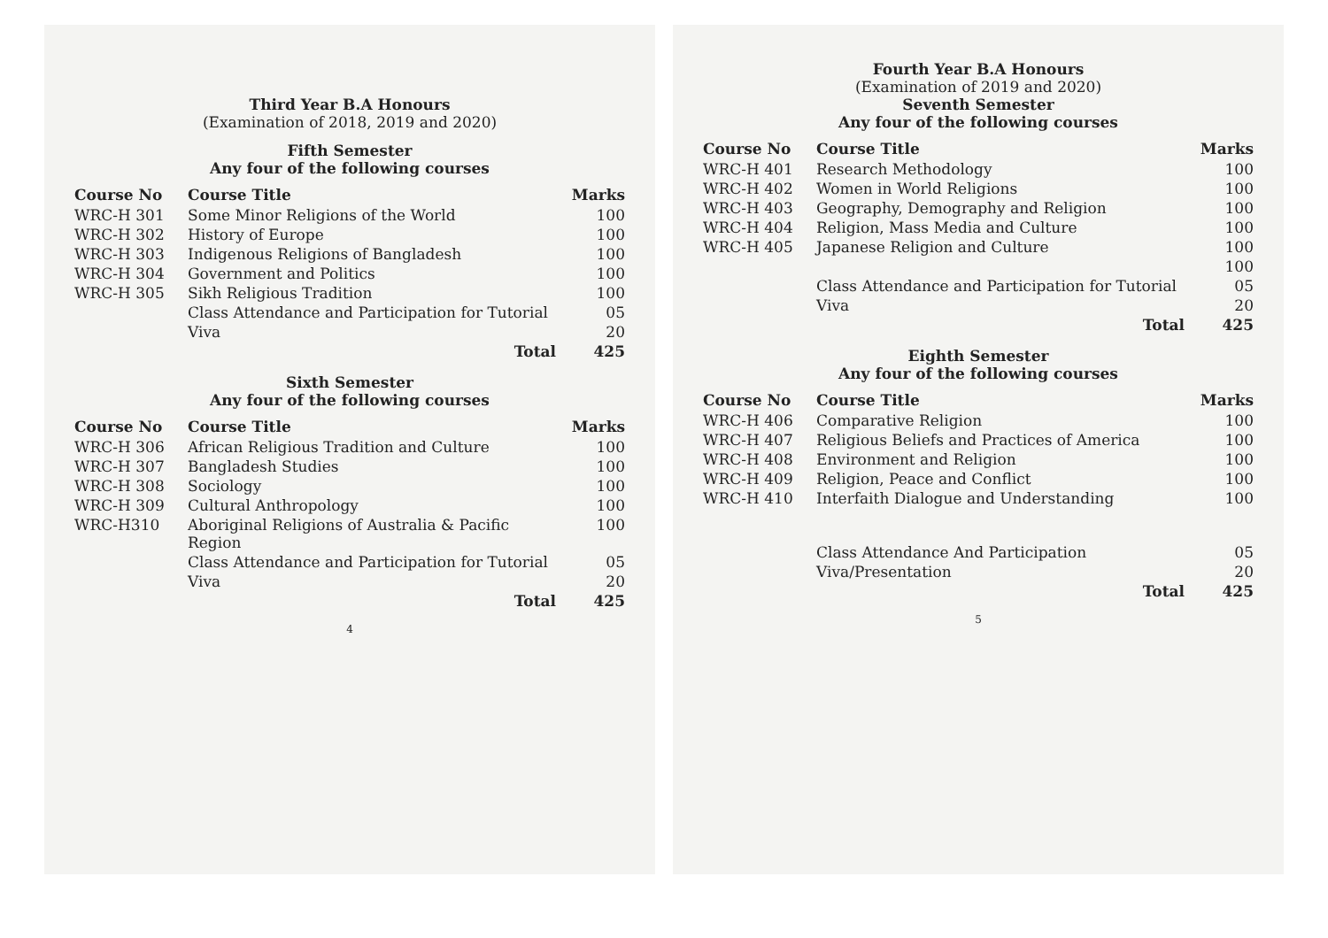Third Year B.A Honours
(Examination of 2018, 2019 and 2020)
Fifth Semester
Any four of the following courses
| Course No | Course Title | Marks |
| --- | --- | --- |
| WRC-H 301 | Some Minor Religions of the World | 100 |
| WRC-H 302 | History of Europe | 100 |
| WRC-H 303 | Indigenous Religions of Bangladesh | 100 |
| WRC-H 304 | Government and Politics | 100 |
| WRC-H 305 | Sikh Religious Tradition | 100 |
| | Class Attendance and Participation for Tutorial | 05 |
| | Viva | 20 |
| | Total | 425 |
Sixth Semester
Any four of the following courses
| Course No | Course Title | Marks |
| --- | --- | --- |
| WRC-H 306 | African Religious Tradition and Culture | 100 |
| WRC-H 307 | Bangladesh Studies | 100 |
| WRC-H 308 | Sociology | 100 |
| WRC-H 309 | Cultural Anthropology | 100 |
| WRC-H310 | Aboriginal Religions of Australia & Pacific Region | 100 |
| | Class Attendance and Participation for Tutorial | 05 |
| | Viva | 20 |
| | Total | 425 |
4
Fourth Year B.A Honours
(Examination of 2019 and 2020)
Seventh Semester
Any four of the following courses
| Course No | Course Title | Marks |
| --- | --- | --- |
| WRC-H 401 | Research Methodology | 100 |
| WRC-H 402 | Women in World Religions | 100 |
| WRC-H 403 | Geography, Demography and Religion | 100 |
| WRC-H 404 | Religion, Mass Media and Culture | 100 |
| WRC-H 405 | Japanese Religion and Culture | 100 |
| | | 100 |
| | Class Attendance and Participation for Tutorial | 05 |
| | Viva | 20 |
| | Total | 425 |
Eighth Semester
Any four of the following courses
| Course No | Course Title | Marks |
| --- | --- | --- |
| WRC-H 406 | Comparative Religion | 100 |
| WRC-H 407 | Religious Beliefs and Practices of America | 100 |
| WRC-H 408 | Environment and Religion | 100 |
| WRC-H 409 | Religion, Peace and Conflict | 100 |
| WRC-H 410 | Interfaith Dialogue and Understanding | 100 |
| | Class Attendance And Participation | 05 |
| | Viva/Presentation | 20 |
| | Total | 425 |
5